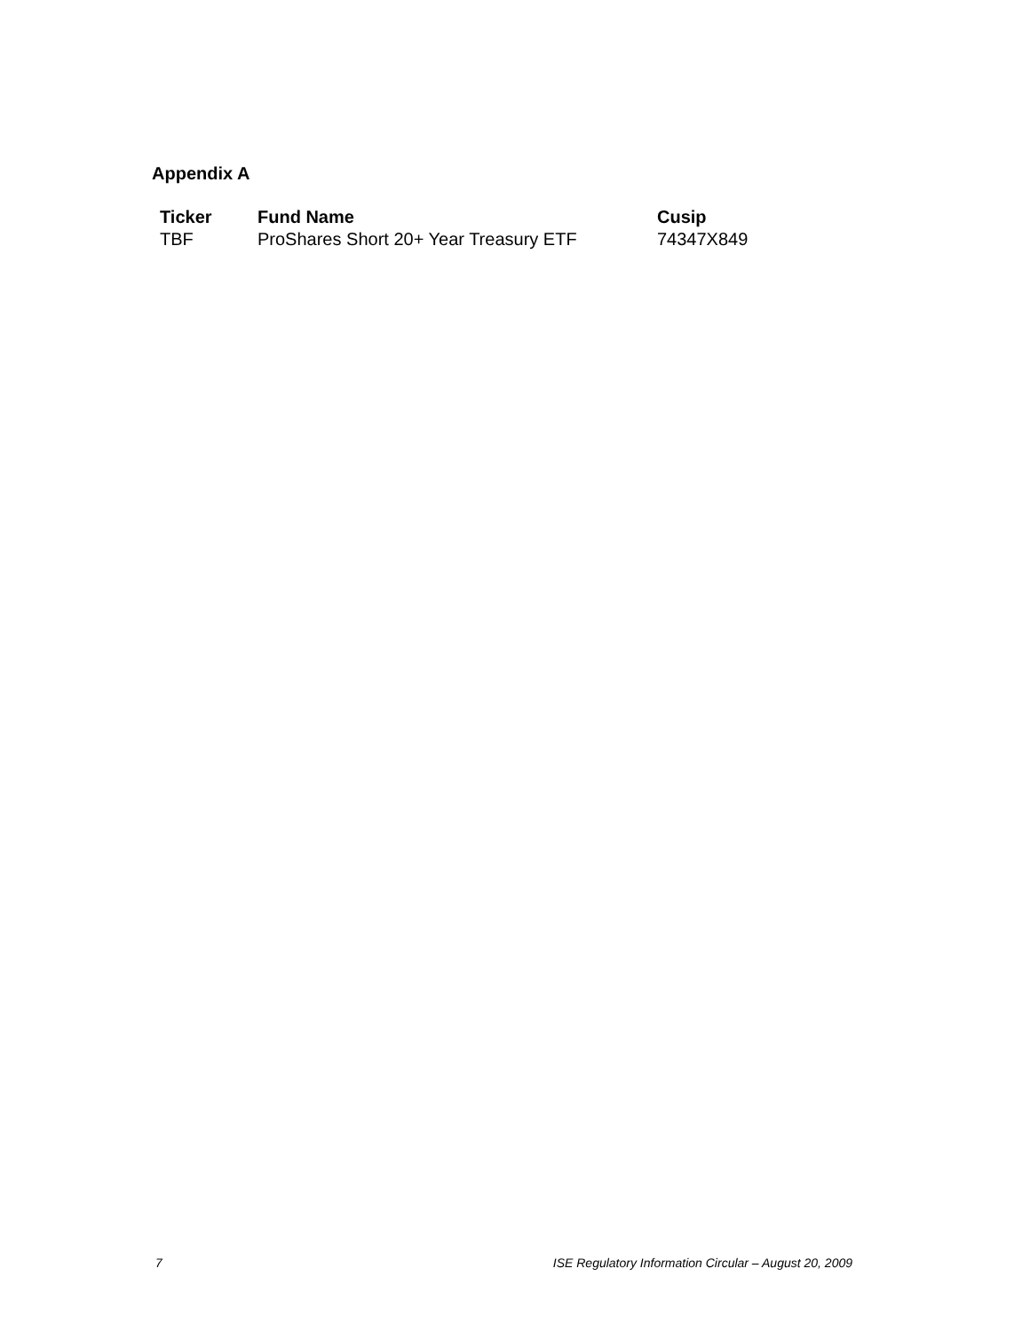Appendix A
| Ticker | Fund Name | Cusip |
| --- | --- | --- |
| TBF | ProShares Short 20+ Year Treasury ETF | 74347X849 |
7 ISE Regulatory Information Circular – August 20, 2009